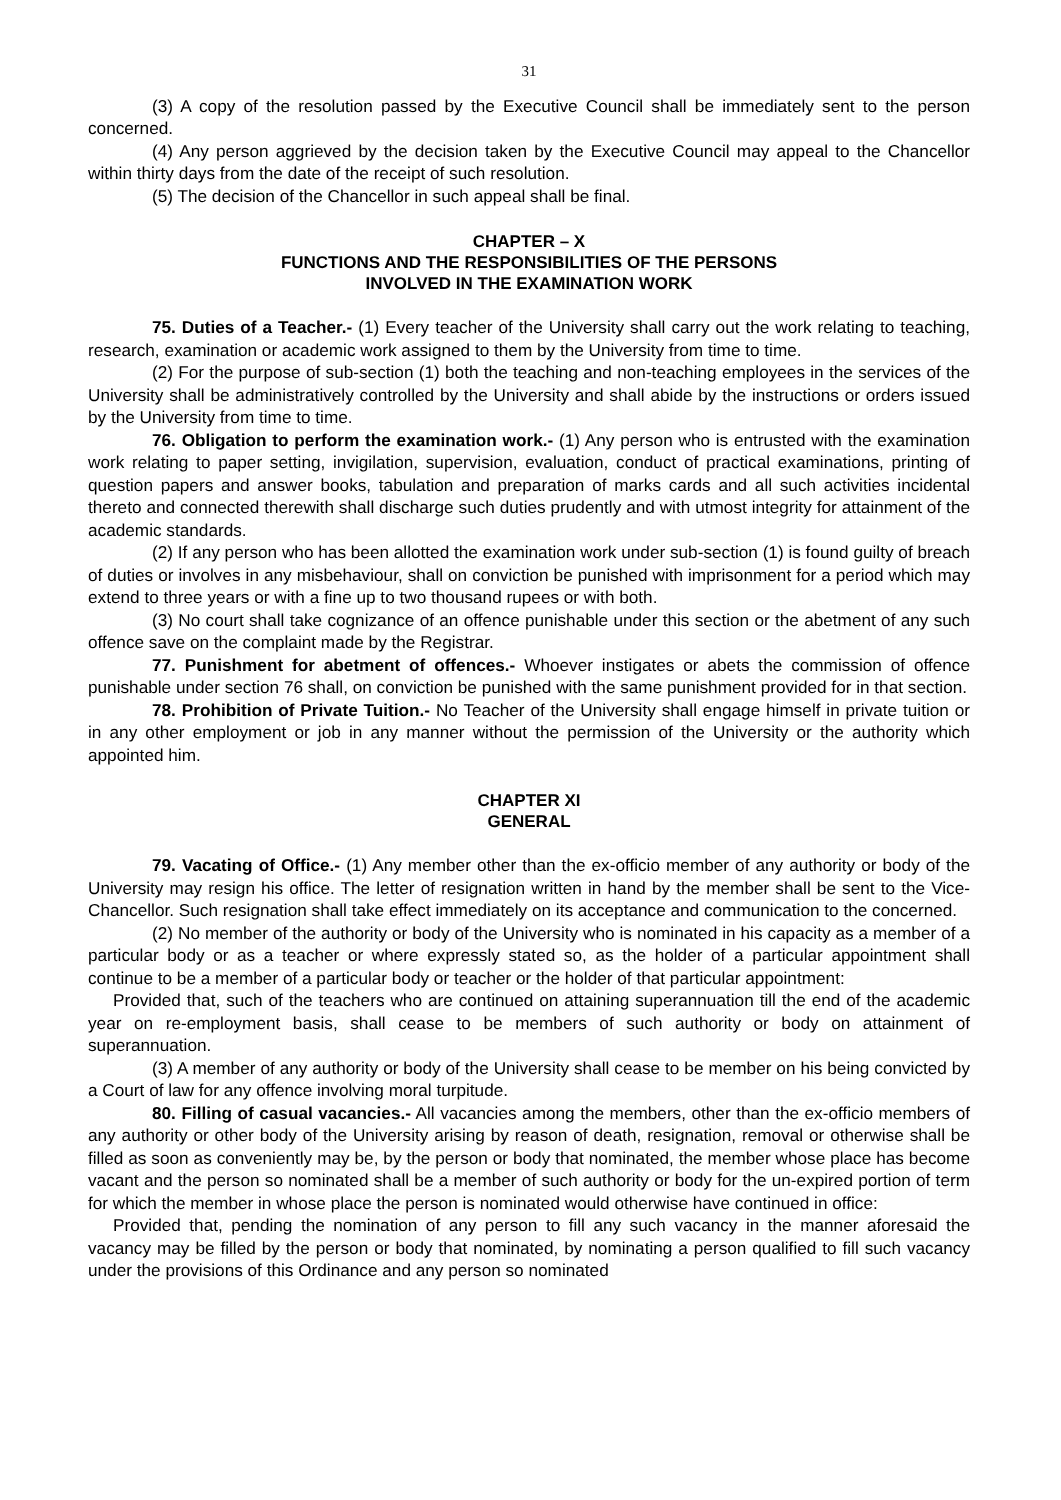31
(3) A copy of the resolution passed by the Executive Council shall be immediately sent to the person concerned.
(4) Any person aggrieved by the decision taken by the Executive Council may appeal to the Chancellor within thirty days from the date of the receipt of such resolution.
(5) The decision of the Chancellor in such appeal shall be final.
CHAPTER – X
FUNCTIONS AND THE RESPONSIBILITIES OF THE PERSONS
INVOLVED IN THE EXAMINATION WORK
75. Duties of a Teacher.- (1) Every teacher of the University shall carry out the work relating to teaching, research, examination or academic work assigned to them by the University from time to time.
(2) For the purpose of sub-section (1) both the teaching and non-teaching employees in the services of the University shall be administratively controlled by the University and shall abide by the instructions or orders issued by the University from time to time.
76. Obligation to perform the examination work.- (1) Any person who is entrusted with the examination work relating to paper setting, invigilation, supervision, evaluation, conduct of practical examinations, printing of question papers and answer books, tabulation and preparation of marks cards and all such activities incidental thereto and connected therewith shall discharge such duties prudently and with utmost integrity for attainment of the academic standards.
(2) If any person who has been allotted the examination work under sub-section (1) is found guilty of breach of duties or involves in any misbehaviour, shall on conviction be punished with imprisonment for a period which may extend to three years or with a fine up to two thousand rupees or with both.
(3) No court shall take cognizance of an offence punishable under this section or the abetment of any such offence save on the complaint made by the Registrar.
77. Punishment for abetment of offences.- Whoever instigates or abets the commission of offence punishable under section 76 shall, on conviction be punished with the same punishment provided for in that section.
78. Prohibition of Private Tuition.- No Teacher of the University shall engage himself in private tuition or in any other employment or job in any manner without the permission of the University or the authority which appointed him.
CHAPTER XI
GENERAL
79. Vacating of Office.- (1) Any member other than the ex-officio member of any authority or body of the University may resign his office. The letter of resignation written in hand by the member shall be sent to the Vice-Chancellor. Such resignation shall take effect immediately on its acceptance and communication to the concerned.
(2) No member of the authority or body of the University who is nominated in his capacity as a member of a particular body or as a teacher or where expressly stated so, as the holder of a particular appointment shall continue to be a member of a particular body or teacher or the holder of that particular appointment:
Provided that, such of the teachers who are continued on attaining superannuation till the end of the academic year on re-employment basis, shall cease to be members of such authority or body on attainment of superannuation.
(3) A member of any authority or body of the University shall cease to be member on his being convicted by a Court of law for any offence involving moral turpitude.
80. Filling of casual vacancies.- All vacancies among the members, other than the ex-officio members of any authority or other body of the University arising by reason of death, resignation, removal or otherwise shall be filled as soon as conveniently may be, by the person or body that nominated, the member whose place has become vacant and the person so nominated shall be a member of such authority or body for the un-expired portion of term for which the member in whose place the person is nominated would otherwise have continued in office:
Provided that, pending the nomination of any person to fill any such vacancy in the manner aforesaid the vacancy may be filled by the person or body that nominated, by nominating a person qualified to fill such vacancy under the provisions of this Ordinance and any person so nominated